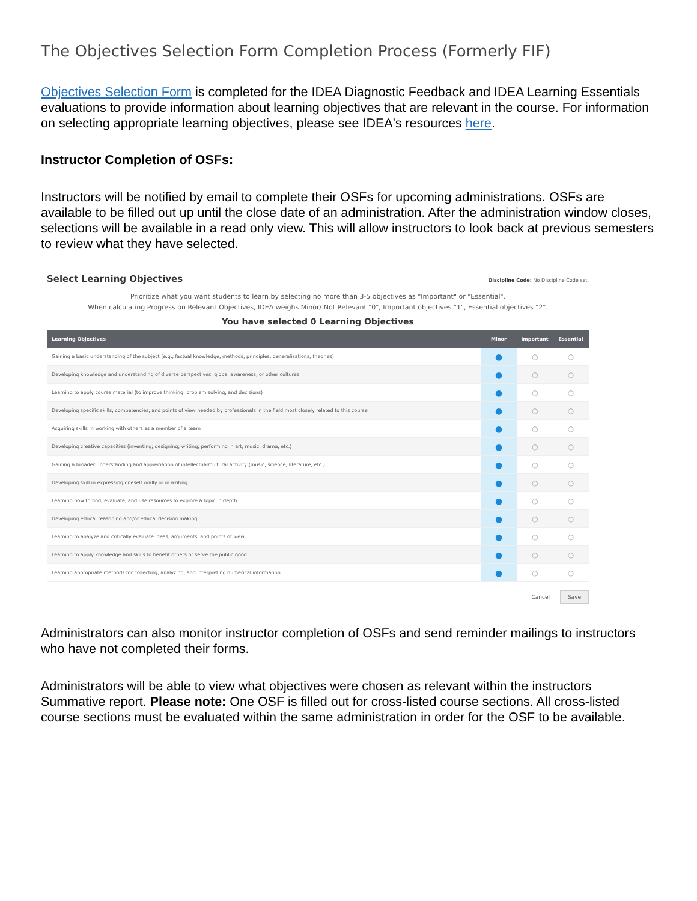The Objectives Selection Form Completion Process (Formerly FIF)
Objectives Selection Form is completed for the IDEA Diagnostic Feedback and IDEA Learning Essentials evaluations to provide information about learning objectives that are relevant in the course. For information on selecting appropriate learning objectives, please see IDEA's resources here.
Instructor Completion of OSFs:
Instructors will be notified by email to complete their OSFs for upcoming administrations. OSFs are available to be filled out up until the close date of an administration. After the administration window closes, selections will be available in a read only view. This will allow instructors to look back at previous semesters to review what they have selected.
Select Learning Objectives Discipline Code: No Discipline Code set.
Prioritize what you want students to learn by selecting no more than 3-5 objectives as "Important" or "Essential".
When calculating Progress on Relevant Objectives, IDEA weighs Minor/ Not Relevant "0", Important objectives "1", Essential objectives "2".
You have selected 0 Learning Objectives
| Learning Objectives | Minor | Important | Essential |
| --- | --- | --- | --- |
| Gaining a basic understanding of the subject (e.g., factual knowledge, methods, principles, generalizations, theories) | ● | ○ | ○ |
| Developing knowledge and understanding of diverse perspectives, global awareness, or other cultures | ● | ○ | ○ |
| Learning to apply course material (to improve thinking, problem solving, and decisions) | ● | ○ | ○ |
| Developing specific skills, competencies, and points of view needed by professionals in the field most closely related to this course | ● | ○ | ○ |
| Acquiring skills in working with others as a member of a team | ● | ○ | ○ |
| Developing creative capacities (inventing; designing; writing; performing in art, music, drama, etc.) | ● | ○ | ○ |
| Gaining a broader understanding and appreciation of intellectual/cultural activity (music, science, literature, etc.) | ● | ○ | ○ |
| Developing skill in expressing oneself orally or in writing | ● | ○ | ○ |
| Learning how to find, evaluate, and use resources to explore a topic in depth | ● | ○ | ○ |
| Developing ethical reasoning and/or ethical decision making | ● | ○ | ○ |
| Learning to analyze and critically evaluate ideas, arguments, and points of view | ● | ○ | ○ |
| Learning to apply knowledge and skills to benefit others or serve the public good | ● | ○ | ○ |
| Learning appropriate methods for collecting, analyzing, and interpreting numerical information | ● | ○ | ○ |
Cancel Save
Administrators can also monitor instructor completion of OSFs and send reminder mailings to instructors who have not completed their forms.
Administrators will be able to view what objectives were chosen as relevant within the instructors Summative report. Please note: One OSF is filled out for cross-listed course sections. All cross-listed course sections must be evaluated within the same administration in order for the OSF to be available.